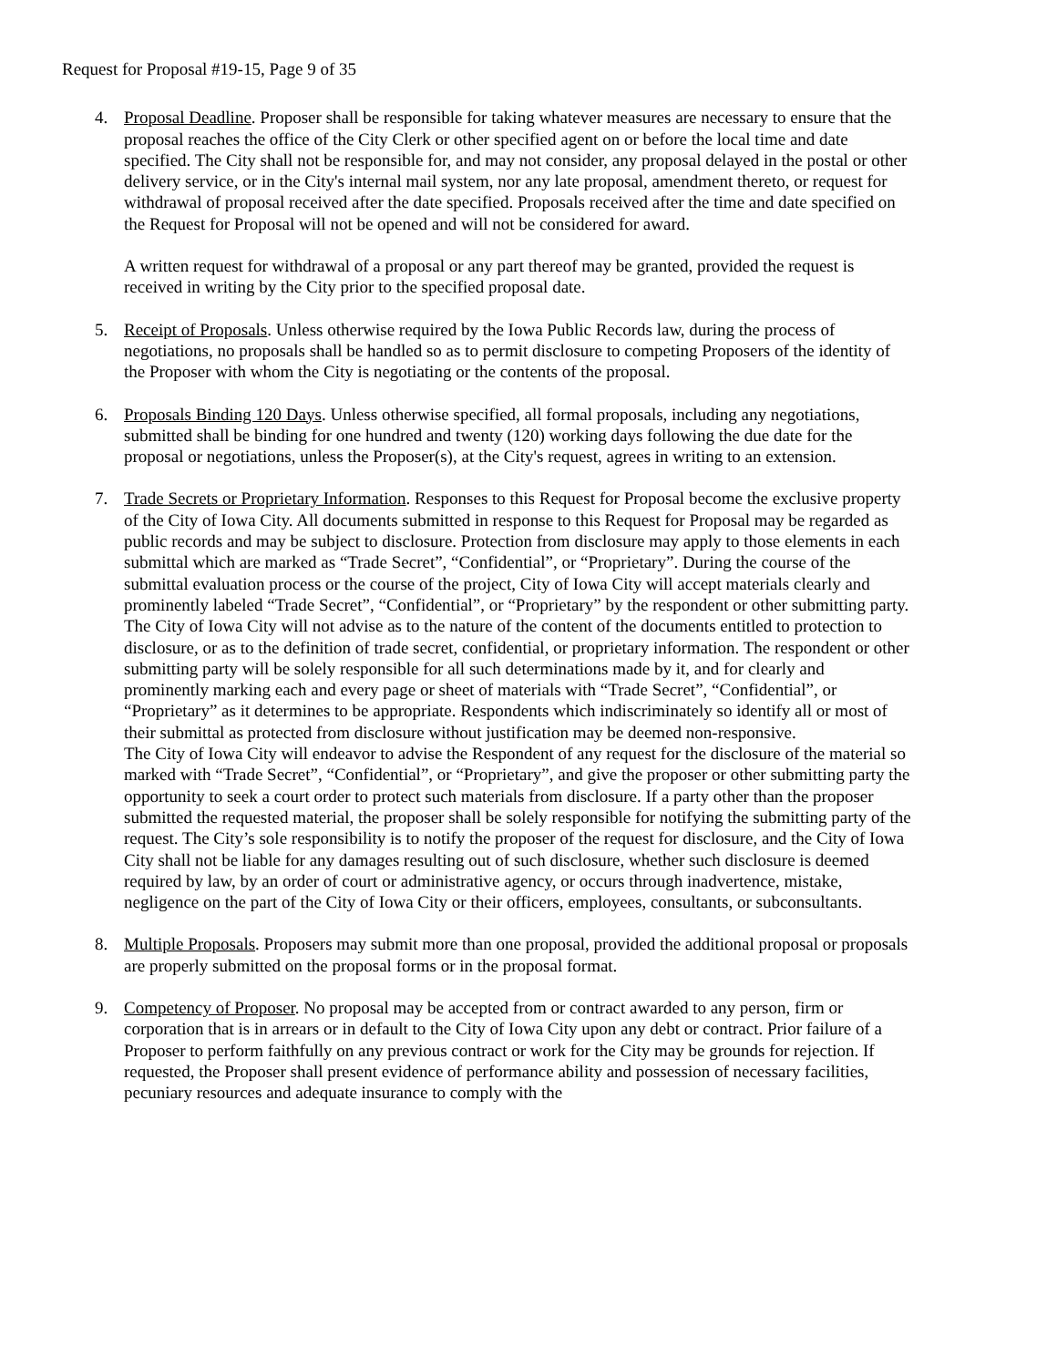Request for Proposal #19-15, Page 9 of 35
4. Proposal Deadline. Proposer shall be responsible for taking whatever measures are necessary to ensure that the proposal reaches the office of the City Clerk or other specified agent on or before the local time and date specified. The City shall not be responsible for, and may not consider, any proposal delayed in the postal or other delivery service, or in the City's internal mail system, nor any late proposal, amendment thereto, or request for withdrawal of proposal received after the date specified. Proposals received after the time and date specified on the Request for Proposal will not be opened and will not be considered for award.
A written request for withdrawal of a proposal or any part thereof may be granted, provided the request is received in writing by the City prior to the specified proposal date.
5. Receipt of Proposals. Unless otherwise required by the Iowa Public Records law, during the process of negotiations, no proposals shall be handled so as to permit disclosure to competing Proposers of the identity of the Proposer with whom the City is negotiating or the contents of the proposal.
6. Proposals Binding 120 Days. Unless otherwise specified, all formal proposals, including any negotiations, submitted shall be binding for one hundred and twenty (120) working days following the due date for the proposal or negotiations, unless the Proposer(s), at the City's request, agrees in writing to an extension.
7. Trade Secrets or Proprietary Information. Responses to this Request for Proposal become the exclusive property of the City of Iowa City. All documents submitted in response to this Request for Proposal may be regarded as public records and may be subject to disclosure. Protection from disclosure may apply to those elements in each submittal which are marked as “Trade Secret”, “Confidential”, or “Proprietary”. During the course of the submittal evaluation process or the course of the project, City of Iowa City will accept materials clearly and prominently labeled “Trade Secret”, “Confidential”, or “Proprietary” by the respondent or other submitting party. The City of Iowa City will not advise as to the nature of the content of the documents entitled to protection to disclosure, or as to the definition of trade secret, confidential, or proprietary information. The respondent or other submitting party will be solely responsible for all such determinations made by it, and for clearly and prominently marking each and every page or sheet of materials with “Trade Secret”, “Confidential”, or “Proprietary” as it determines to be appropriate. Respondents which indiscriminately so identify all or most of their submittal as protected from disclosure without justification may be deemed non-responsive.
The City of Iowa City will endeavor to advise the Respondent of any request for the disclosure of the material so marked with “Trade Secret”, “Confidential”, or “Proprietary”, and give the proposer or other submitting party the opportunity to seek a court order to protect such materials from disclosure. If a party other than the proposer submitted the requested material, the proposer shall be solely responsible for notifying the submitting party of the request. The City’s sole responsibility is to notify the proposer of the request for disclosure, and the City of Iowa City shall not be liable for any damages resulting out of such disclosure, whether such disclosure is deemed required by law, by an order of court or administrative agency, or occurs through inadvertence, mistake, negligence on the part of the City of Iowa City or their officers, employees, consultants, or subconsultants.
8. Multiple Proposals. Proposers may submit more than one proposal, provided the additional proposal or proposals are properly submitted on the proposal forms or in the proposal format.
9. Competency of Proposer. No proposal may be accepted from or contract awarded to any person, firm or corporation that is in arrears or in default to the City of Iowa City upon any debt or contract. Prior failure of a Proposer to perform faithfully on any previous contract or work for the City may be grounds for rejection. If requested, the Proposer shall present evidence of performance ability and possession of necessary facilities, pecuniary resources and adequate insurance to comply with the